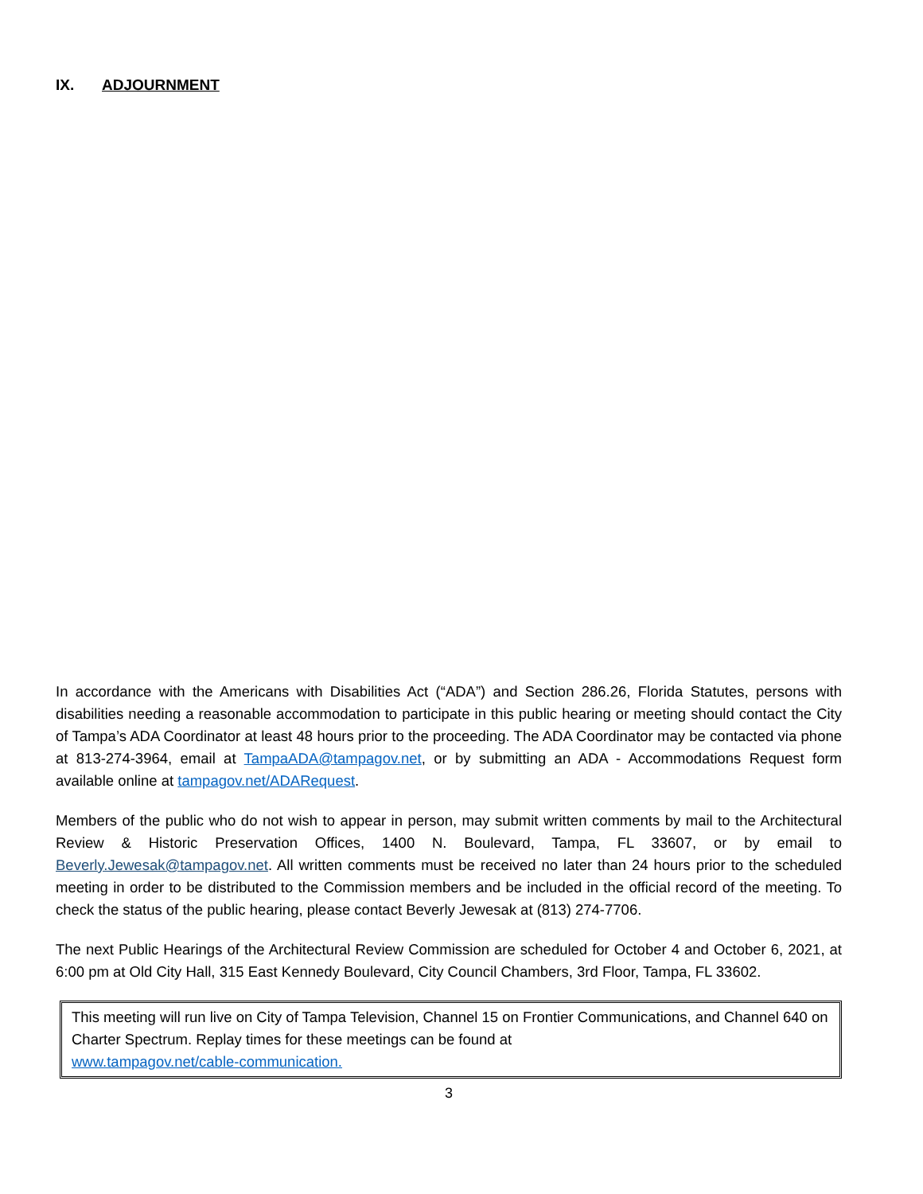IX. ADJOURNMENT
In accordance with the Americans with Disabilities Act (“ADA”) and Section 286.26, Florida Statutes, persons with disabilities needing a reasonable accommodation to participate in this public hearing or meeting should contact the City of Tampa’s ADA Coordinator at least 48 hours prior to the proceeding. The ADA Coordinator may be contacted via phone at 813-274-3964, email at TampaADA@tampagov.net, or by submitting an ADA - Accommodations Request form available online at tampagov.net/ADARequest.
Members of the public who do not wish to appear in person, may submit written comments by mail to the Architectural Review & Historic Preservation Offices, 1400 N. Boulevard, Tampa, FL 33607, or by email to Beverly.Jewesak@tampagov.net. All written comments must be received no later than 24 hours prior to the scheduled meeting in order to be distributed to the Commission members and be included in the official record of the meeting. To check the status of the public hearing, please contact Beverly Jewesak at (813) 274-7706.
The next Public Hearings of the Architectural Review Commission are scheduled for October 4 and October 6, 2021, at 6:00 pm at Old City Hall, 315 East Kennedy Boulevard, City Council Chambers, 3rd Floor, Tampa, FL 33602.
This meeting will run live on City of Tampa Television, Channel 15 on Frontier Communications, and Channel 640 on Charter Spectrum. Replay times for these meetings can be found at
www.tampagov.net/cable-communication.
3